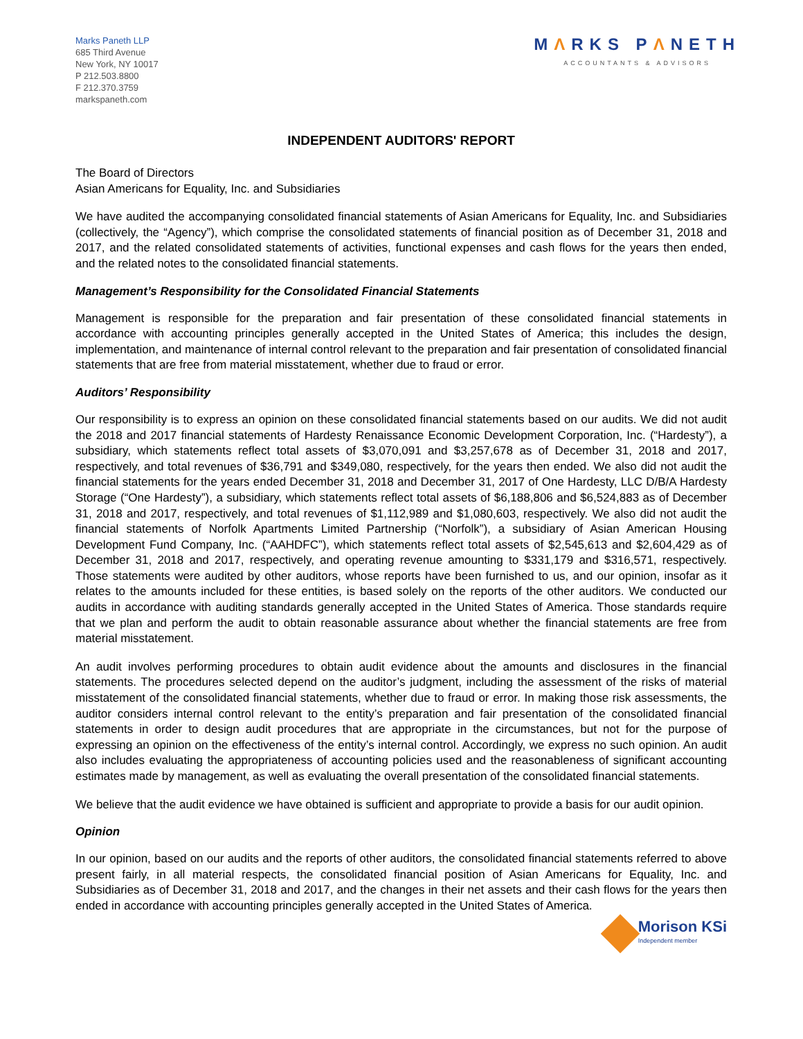Marks Paneth LLP
685 Third Avenue
New York, NY 10017
P 212.503.8800
F 212.370.3759
markspaneth.com
MΛRKS PΛNETH
ACCOUNTANTS & ADVISORS
INDEPENDENT AUDITORS' REPORT
The Board of Directors
Asian Americans for Equality, Inc. and Subsidiaries
We have audited the accompanying consolidated financial statements of Asian Americans for Equality, Inc. and Subsidiaries (collectively, the “Agency”), which comprise the consolidated statements of financial position as of December 31, 2018 and 2017, and the related consolidated statements of activities, functional expenses and cash flows for the years then ended, and the related notes to the consolidated financial statements.
Management’s Responsibility for the Consolidated Financial Statements
Management is responsible for the preparation and fair presentation of these consolidated financial statements in accordance with accounting principles generally accepted in the United States of America; this includes the design, implementation, and maintenance of internal control relevant to the preparation and fair presentation of consolidated financial statements that are free from material misstatement, whether due to fraud or error.
Auditors’ Responsibility
Our responsibility is to express an opinion on these consolidated financial statements based on our audits. We did not audit the 2018 and 2017 financial statements of Hardesty Renaissance Economic Development Corporation, Inc. (“Hardesty”), a subsidiary, which statements reflect total assets of $3,070,091 and $3,257,678 as of December 31, 2018 and 2017, respectively, and total revenues of $36,791 and $349,080, respectively, for the years then ended. We also did not audit the financial statements for the years ended December 31, 2018 and December 31, 2017 of One Hardesty, LLC D/B/A Hardesty Storage (“One Hardesty”), a subsidiary, which statements reflect total assets of $6,188,806 and $6,524,883 as of December 31, 2018 and 2017, respectively, and total revenues of $1,112,989 and $1,080,603, respectively. We also did not audit the financial statements of Norfolk Apartments Limited Partnership (“Norfolk”), a subsidiary of Asian American Housing Development Fund Company, Inc. (“AAHDFC”), which statements reflect total assets of $2,545,613 and $2,604,429 as of December 31, 2018 and 2017, respectively, and operating revenue amounting to $331,179 and $316,571, respectively. Those statements were audited by other auditors, whose reports have been furnished to us, and our opinion, insofar as it relates to the amounts included for these entities, is based solely on the reports of the other auditors. We conducted our audits in accordance with auditing standards generally accepted in the United States of America. Those standards require that we plan and perform the audit to obtain reasonable assurance about whether the financial statements are free from material misstatement.
An audit involves performing procedures to obtain audit evidence about the amounts and disclosures in the financial statements. The procedures selected depend on the auditor’s judgment, including the assessment of the risks of material misstatement of the consolidated financial statements, whether due to fraud or error. In making those risk assessments, the auditor considers internal control relevant to the entity’s preparation and fair presentation of the consolidated financial statements in order to design audit procedures that are appropriate in the circumstances, but not for the purpose of expressing an opinion on the effectiveness of the entity’s internal control. Accordingly, we express no such opinion. An audit also includes evaluating the appropriateness of accounting policies used and the reasonableness of significant accounting estimates made by management, as well as evaluating the overall presentation of the consolidated financial statements.
We believe that the audit evidence we have obtained is sufficient and appropriate to provide a basis for our audit opinion.
Opinion
In our opinion, based on our audits and the reports of other auditors, the consolidated financial statements referred to above present fairly, in all material respects, the consolidated financial position of Asian Americans for Equality, Inc. and Subsidiaries as of December 31, 2018 and 2017, and the changes in their net assets and their cash flows for the years then ended in accordance with accounting principles generally accepted in the United States of America.
Morison KSi
Independent member